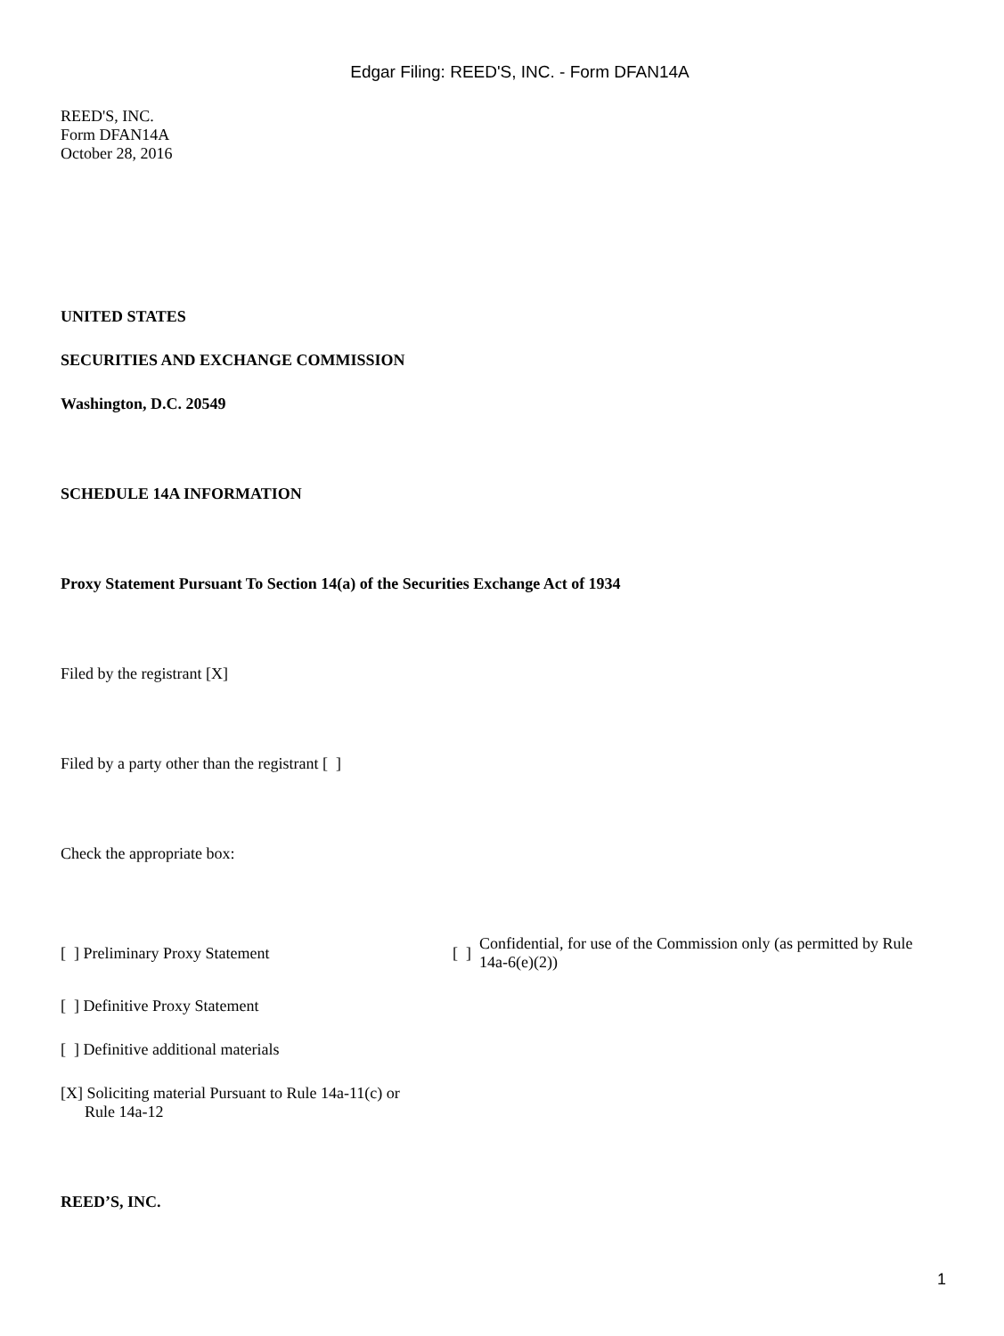Edgar Filing: REED'S, INC. - Form DFAN14A
REED'S, INC.
Form DFAN14A
October 28, 2016
UNITED STATES
SECURITIES AND EXCHANGE COMMISSION
Washington, D.C. 20549
SCHEDULE 14A INFORMATION
Proxy Statement Pursuant To Section 14(a) of the Securities Exchange Act of 1934
Filed by the registrant [X]
Filed by a party other than the registrant [ ]
Check the appropriate box:
| [ ] Preliminary Proxy Statement | [ ] | Confidential, for use of the Commission only (as permitted by Rule 14a-6(e)(2)) |
| [ ] Definitive Proxy Statement | | |
| [ ] Definitive additional materials | | |
| [X] Soliciting material Pursuant to Rule 14a-11(c) or Rule 14a-12 | | |
REED’S, INC.
1